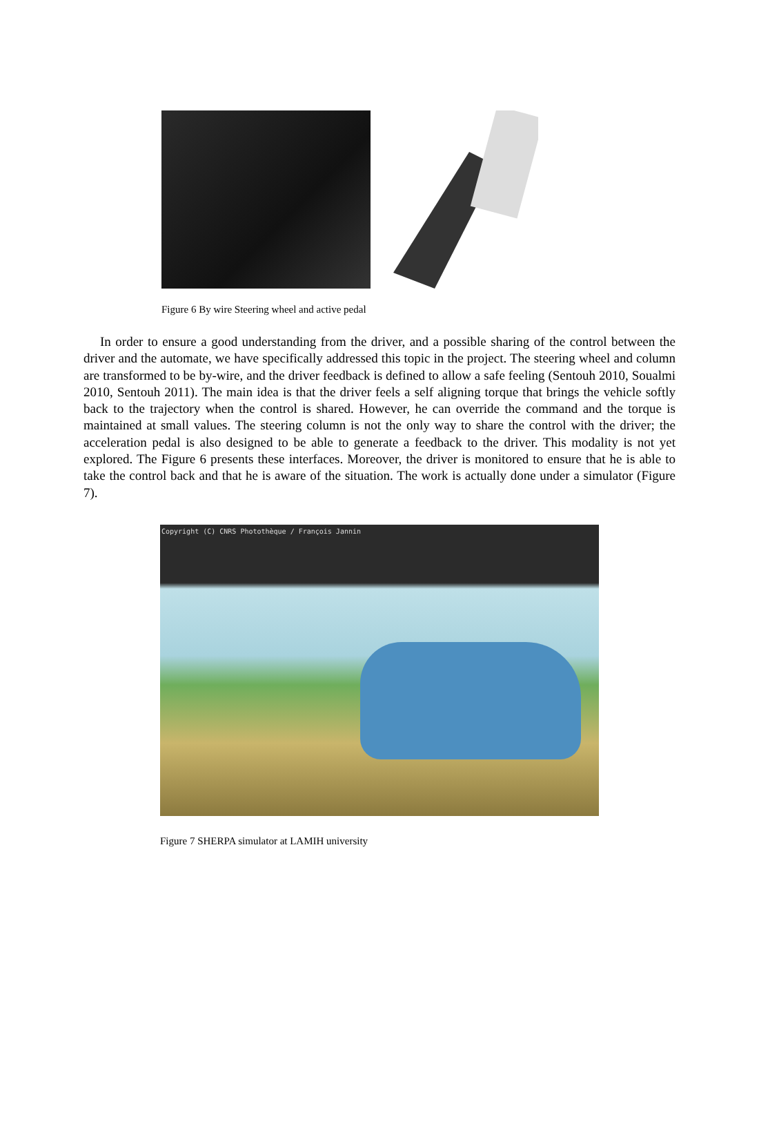Figure 6 By wire Steering wheel and active pedal
In order to ensure a good understanding from the driver, and a possible sharing of the control between the driver and the automate, we have specifically addressed this topic in the project. The steering wheel and column are transformed to be by-wire, and the driver feedback is defined to allow a safe feeling (Sentouh 2010, Soualmi 2010, Sentouh 2011). The main idea is that the driver feels a self aligning torque that brings the vehicle softly back to the trajectory when the control is shared. However, he can override the command and the torque is maintained at small values. The steering column is not the only way to share the control with the driver; the acceleration pedal is also designed to be able to generate a feedback to the driver. This modality is not yet explored. The Figure 6 presents these interfaces. Moreover, the driver is monitored to ensure that he is able to take the control back and that he is aware of the situation. The work is actually done under a simulator (Figure 7).
Copyright (C) CNRS Photothèque / François Jannin
Figure 7 SHERPA simulator at LAMIH university